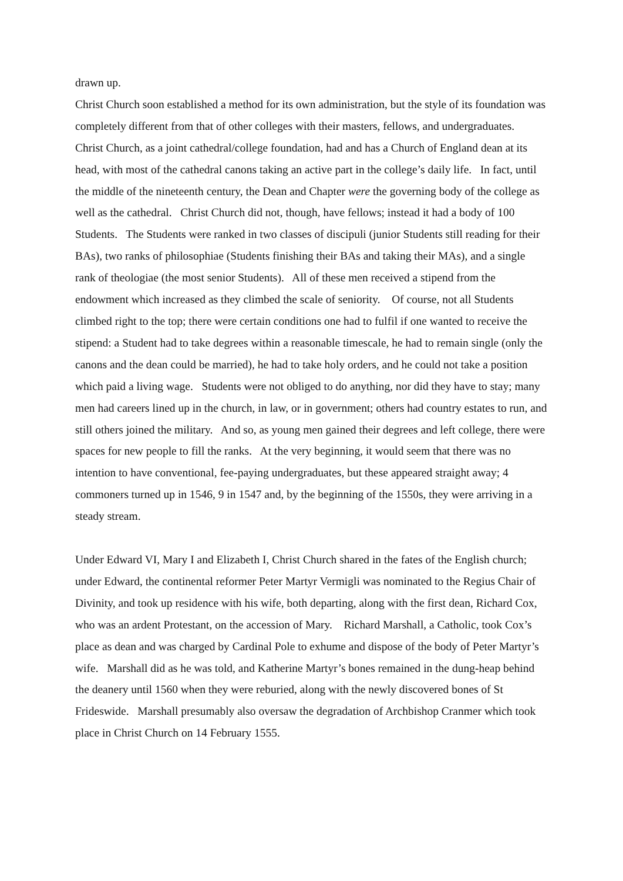drawn up.
Christ Church soon established a method for its own administration, but the style of its foundation was completely different from that of other colleges with their masters, fellows, and undergraduates. Christ Church, as a joint cathedral/college foundation, had and has a Church of England dean at its head, with most of the cathedral canons taking an active part in the college’s daily life. In fact, until the middle of the nineteenth century, the Dean and Chapter were the governing body of the college as well as the cathedral. Christ Church did not, though, have fellows; instead it had a body of 100 Students. The Students were ranked in two classes of discipuli (junior Students still reading for their BAs), two ranks of philosophiae (Students finishing their BAs and taking their MAs), and a single rank of theologiae (the most senior Students). All of these men received a stipend from the endowment which increased as they climbed the scale of seniority. Of course, not all Students climbed right to the top; there were certain conditions one had to fulfil if one wanted to receive the stipend: a Student had to take degrees within a reasonable timescale, he had to remain single (only the canons and the dean could be married), he had to take holy orders, and he could not take a position which paid a living wage. Students were not obliged to do anything, nor did they have to stay; many men had careers lined up in the church, in law, or in government; others had country estates to run, and still others joined the military. And so, as young men gained their degrees and left college, there were spaces for new people to fill the ranks. At the very beginning, it would seem that there was no intention to have conventional, fee-paying undergraduates, but these appeared straight away; 4 commoners turned up in 1546, 9 in 1547 and, by the beginning of the 1550s, they were arriving in a steady stream.
Under Edward VI, Mary I and Elizabeth I, Christ Church shared in the fates of the English church; under Edward, the continental reformer Peter Martyr Vermigli was nominated to the Regius Chair of Divinity, and took up residence with his wife, both departing, along with the first dean, Richard Cox, who was an ardent Protestant, on the accession of Mary. Richard Marshall, a Catholic, took Cox’s place as dean and was charged by Cardinal Pole to exhume and dispose of the body of Peter Martyr’s wife. Marshall did as he was told, and Katherine Martyr’s bones remained in the dung-heap behind the deanery until 1560 when they were reburied, along with the newly discovered bones of St Frideswide. Marshall presumably also oversaw the degradation of Archbishop Cranmer which took place in Christ Church on 14 February 1555.